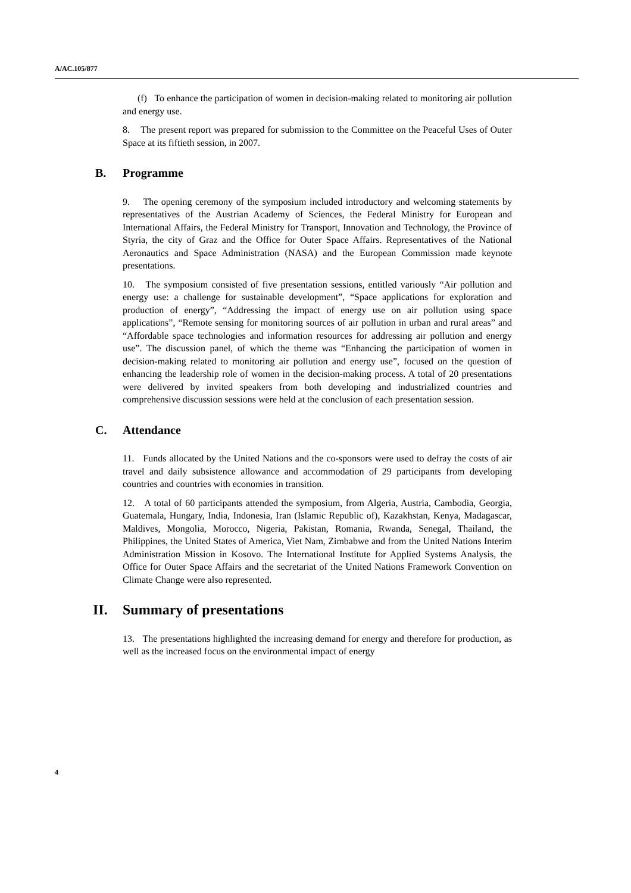A/AC.105/877
(f) To enhance the participation of women in decision-making related to monitoring air pollution and energy use.
8. The present report was prepared for submission to the Committee on the Peaceful Uses of Outer Space at its fiftieth session, in 2007.
B. Programme
9. The opening ceremony of the symposium included introductory and welcoming statements by representatives of the Austrian Academy of Sciences, the Federal Ministry for European and International Affairs, the Federal Ministry for Transport, Innovation and Technology, the Province of Styria, the city of Graz and the Office for Outer Space Affairs. Representatives of the National Aeronautics and Space Administration (NASA) and the European Commission made keynote presentations.
10. The symposium consisted of five presentation sessions, entitled variously “Air pollution and energy use: a challenge for sustainable development”, “Space applications for exploration and production of energy”, “Addressing the impact of energy use on air pollution using space applications”, “Remote sensing for monitoring sources of air pollution in urban and rural areas” and “Affordable space technologies and information resources for addressing air pollution and energy use”. The discussion panel, of which the theme was “Enhancing the participation of women in decision-making related to monitoring air pollution and energy use”, focused on the question of enhancing the leadership role of women in the decision-making process. A total of 20 presentations were delivered by invited speakers from both developing and industrialized countries and comprehensive discussion sessions were held at the conclusion of each presentation session.
C. Attendance
11. Funds allocated by the United Nations and the co-sponsors were used to defray the costs of air travel and daily subsistence allowance and accommodation of 29 participants from developing countries and countries with economies in transition.
12. A total of 60 participants attended the symposium, from Algeria, Austria, Cambodia, Georgia, Guatemala, Hungary, India, Indonesia, Iran (Islamic Republic of), Kazakhstan, Kenya, Madagascar, Maldives, Mongolia, Morocco, Nigeria, Pakistan, Romania, Rwanda, Senegal, Thailand, the Philippines, the United States of America, Viet Nam, Zimbabwe and from the United Nations Interim Administration Mission in Kosovo. The International Institute for Applied Systems Analysis, the Office for Outer Space Affairs and the secretariat of the United Nations Framework Convention on Climate Change were also represented.
II. Summary of presentations
13. The presentations highlighted the increasing demand for energy and therefore for production, as well as the increased focus on the environmental impact of energy
4